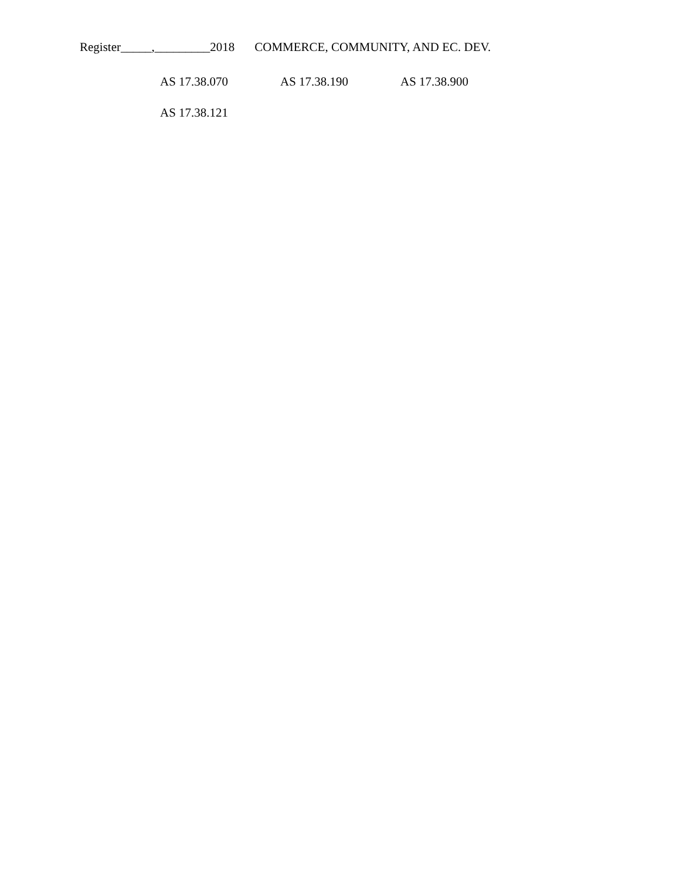Register_____,_________2018 COMMERCE, COMMUNITY, AND EC. DEV.
AS 17.38.070 AS 17.38.190 AS 17.38.900
AS 17.38.121